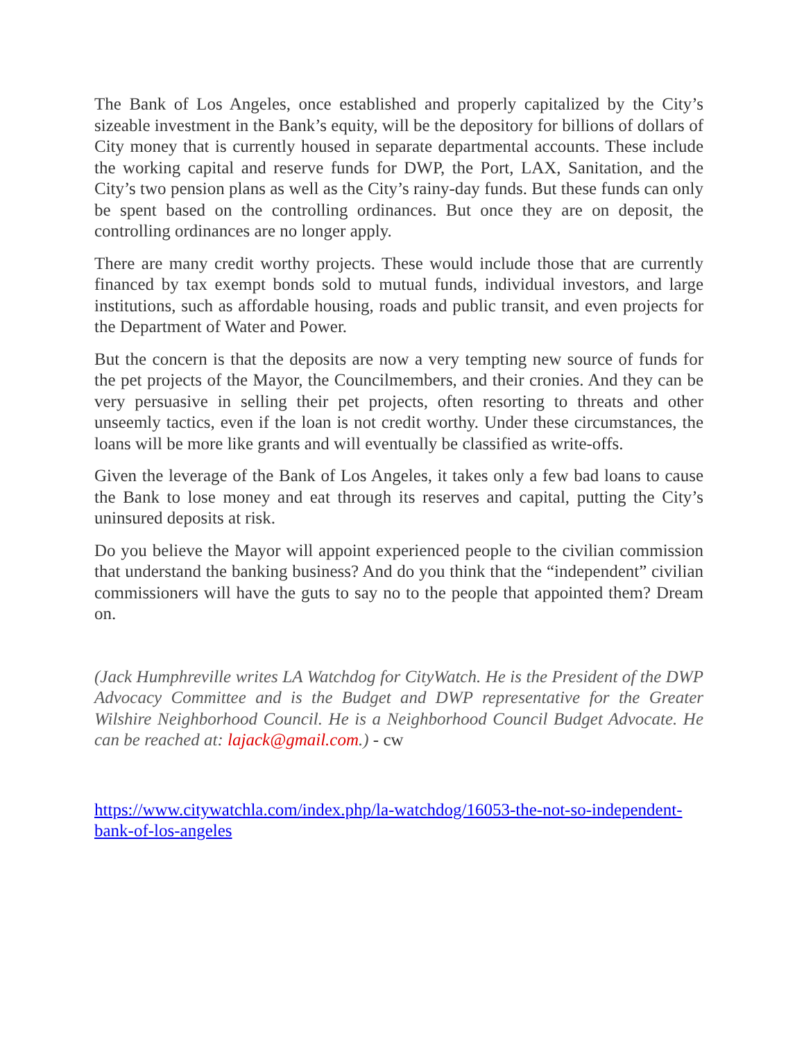The Bank of Los Angeles, once established and properly capitalized by the City’s sizeable investment in the Bank’s equity, will be the depository for billions of dollars of City money that is currently housed in separate departmental accounts. These include the working capital and reserve funds for DWP, the Port, LAX, Sanitation, and the City’s two pension plans as well as the City’s rainy-day funds. But these funds can only be spent based on the controlling ordinances. But once they are on deposit, the controlling ordinances are no longer apply.
There are many credit worthy projects. These would include those that are currently financed by tax exempt bonds sold to mutual funds, individual investors, and large institutions, such as affordable housing, roads and public transit, and even projects for the Department of Water and Power.
But the concern is that the deposits are now a very tempting new source of funds for the pet projects of the Mayor, the Councilmembers, and their cronies. And they can be very persuasive in selling their pet projects, often resorting to threats and other unseemly tactics, even if the loan is not credit worthy. Under these circumstances, the loans will be more like grants and will eventually be classified as write-offs.
Given the leverage of the Bank of Los Angeles, it takes only a few bad loans to cause the Bank to lose money and eat through its reserves and capital, putting the City’s uninsured deposits at risk.
Do you believe the Mayor will appoint experienced people to the civilian commission that understand the banking business? And do you think that the “independent” civilian commissioners will have the guts to say no to the people that appointed them? Dream on.
(Jack Humphreville writes LA Watchdog for CityWatch. He is the President of the DWP Advocacy Committee and is the Budget and DWP representative for the Greater Wilshire Neighborhood Council. He is a Neighborhood Council Budget Advocate. He can be reached at: lajack@gmail.com.) - cw
https://www.citywatchla.com/index.php/la-watchdog/16053-the-not-so-independent-bank-of-los-angeles